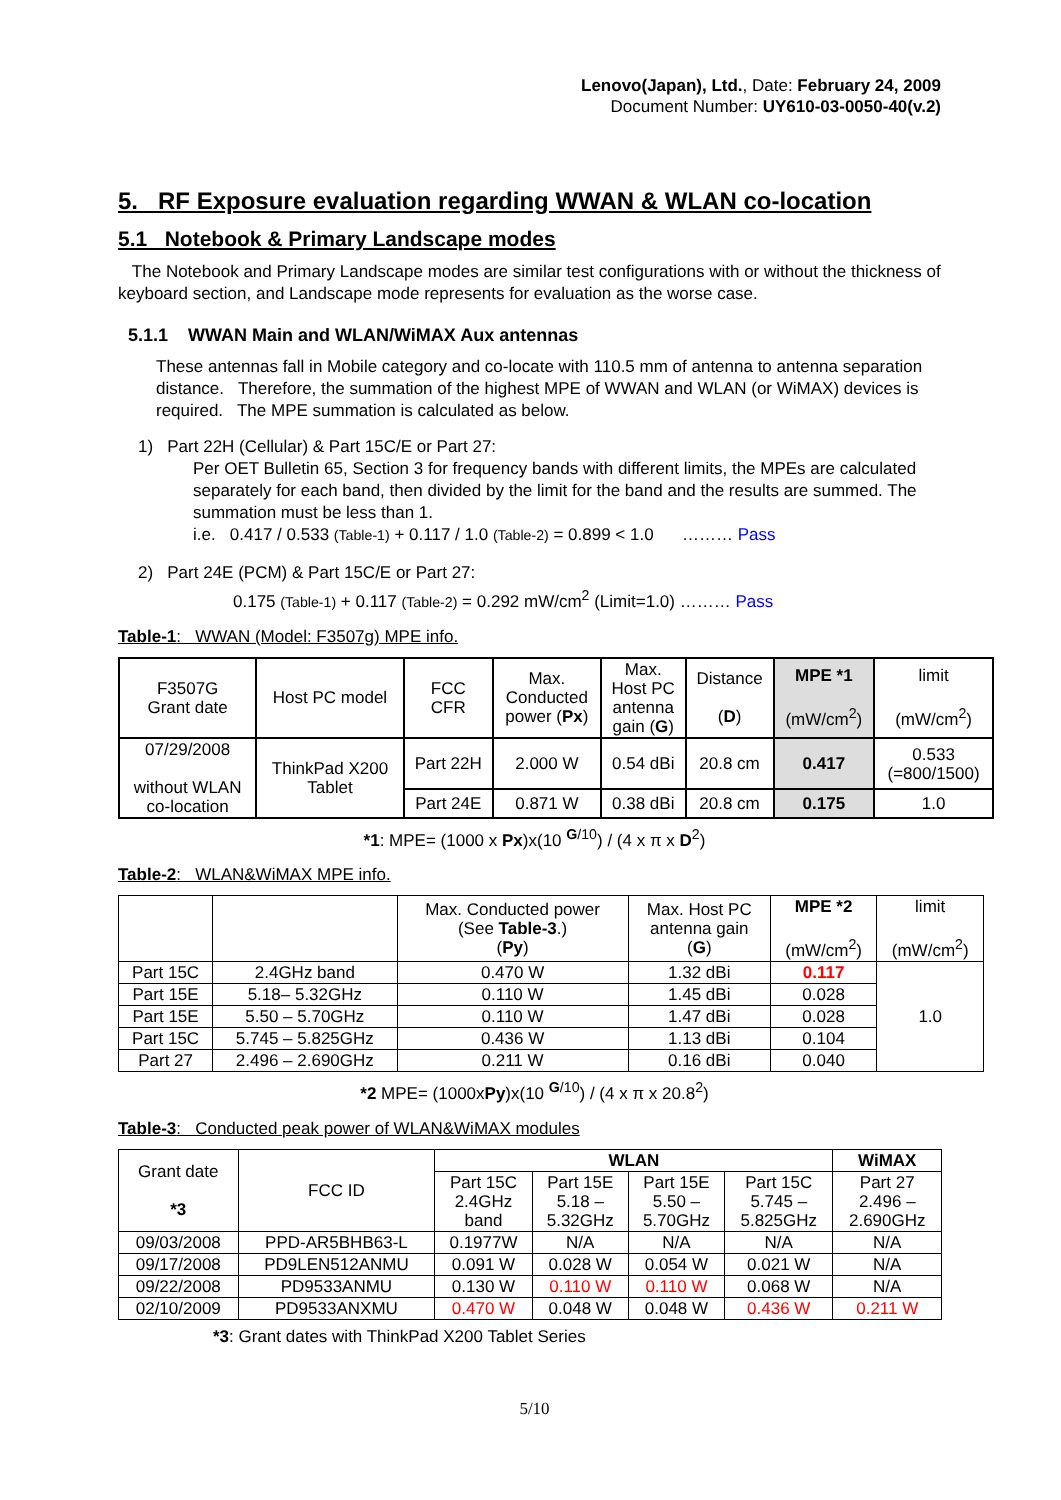Lenovo(Japan), Ltd., Date: February 24, 2009
Document Number: UY610-03-0050-40(v.2)
5. RF Exposure evaluation regarding WWAN & WLAN co-location
5.1 Notebook & Primary Landscape modes
The Notebook and Primary Landscape modes are similar test configurations with or without the thickness of keyboard section, and Landscape mode represents for evaluation as the worse case.
5.1.1 WWAN Main and WLAN/WiMAX Aux antennas
These antennas fall in Mobile category and co-locate with 110.5 mm of antenna to antenna separation distance. Therefore, the summation of the highest MPE of WWAN and WLAN (or WiMAX) devices is required. The MPE summation is calculated as below.
1) Part 22H (Cellular) & Part 15C/E or Part 27:
Per OET Bulletin 65, Section 3 for frequency bands with different limits, the MPEs are calculated separately for each band, then divided by the limit for the band and the results are summed. The summation must be less than 1.
i.e. 0.417 / 0.533 (Table-1) + 0.117 / 1.0 (Table-2) = 0.899 < 1.0 ……… Pass
2) Part 24E (PCM) & Part 15C/E or Part 27:
0.175 (Table-1) + 0.117 (Table-2) = 0.292 mW/cm<sup>2</sup> (Limit=1.0) ……… Pass
Table-1: WWAN (Model: F3507g) MPE info.
| F3507G Grant date | Host PC model | FCC CFR | Max. Conducted power ( Px ) | Max. Host PC antenna gain ( G ) | Distance ( D ) | MPE *1 (mW/cm<sup>2</sup>) | limit (mW/cm<sup>2</sup>) |
| --- | --- | --- | --- | --- | --- | --- | --- |
| 07/29/2008 without WLAN co-location | ThinkPad X200 Tablet | Part 22H | 2.000 W | 0.54 dBi | 20.8 cm | 0.417 | 0.533 (=800/1500) |
| | | Part 24E | 0.871 W | 0.38 dBi | 20.8 cm | 0.175 | 1.0 |
*1: MPE= (1000 x Px)x(10 <sup>G/10</sup>) / (4 x π x D<sup>2</sup>)
Table-2: WLAN&WiMAX MPE info.
| | | Max. Conducted power (See Table-3 .) ( Py ) | Max. Host PC antenna gain ( G ) | MPE *2 (mW/cm<sup>2</sup>) | limit (mW/cm<sup>2</sup>) |
| --- | --- | --- | --- | --- | --- |
| Part 15C | 2.4GHz band | 0.470 W | 1.32 dBi | 0.117 | 1.0 |
| Part 15E | 5.18– 5.32GHz | 0.110 W | 1.45 dBi | 0.028 | |
| Part 15E | 5.50 – 5.70GHz | 0.110 W | 1.47 dBi | 0.028 | |
| Part 15C | 5.745 – 5.825GHz | 0.436 W | 1.13 dBi | 0.104 | |
| Part 27 | 2.496 – 2.690GHz | 0.211 W | 0.16 dBi | 0.040 | |
*2 MPE= (1000xPy)x(10 <sup>G/10</sup>) / (4 x π x 20.8<sup>2</sup>)
Table-3: Conducted peak power of WLAN&WiMAX modules
| Grant date *3 | FCC ID | WLAN | | | | WiMAX |
| --- | --- | --- | --- | --- | --- | --- |
| | | Part 15C 2.4GHz band | Part 15E 5.18 – 5.32GHz | Part 15E 5.50 – 5.70GHz | Part 15C 5.745 – 5.825GHz | Part 27 2.496 – 2.690GHz |
| 09/03/2008 | PPD-AR5BHB63-L | 0.1977W | N/A | N/A | N/A | N/A |
| 09/17/2008 | PD9LEN512ANMU | 0.091 W | 0.028 W | 0.054 W | 0.021 W | N/A |
| 09/22/2008 | PD9533ANMU | 0.130 W | 0.110 W | 0.110 W | 0.068 W | N/A |
| 02/10/2009 | PD9533ANXMU | 0.470 W | 0.048 W | 0.048 W | 0.436 W | 0.211 W |
*3: Grant dates with ThinkPad X200 Tablet Series
5/10